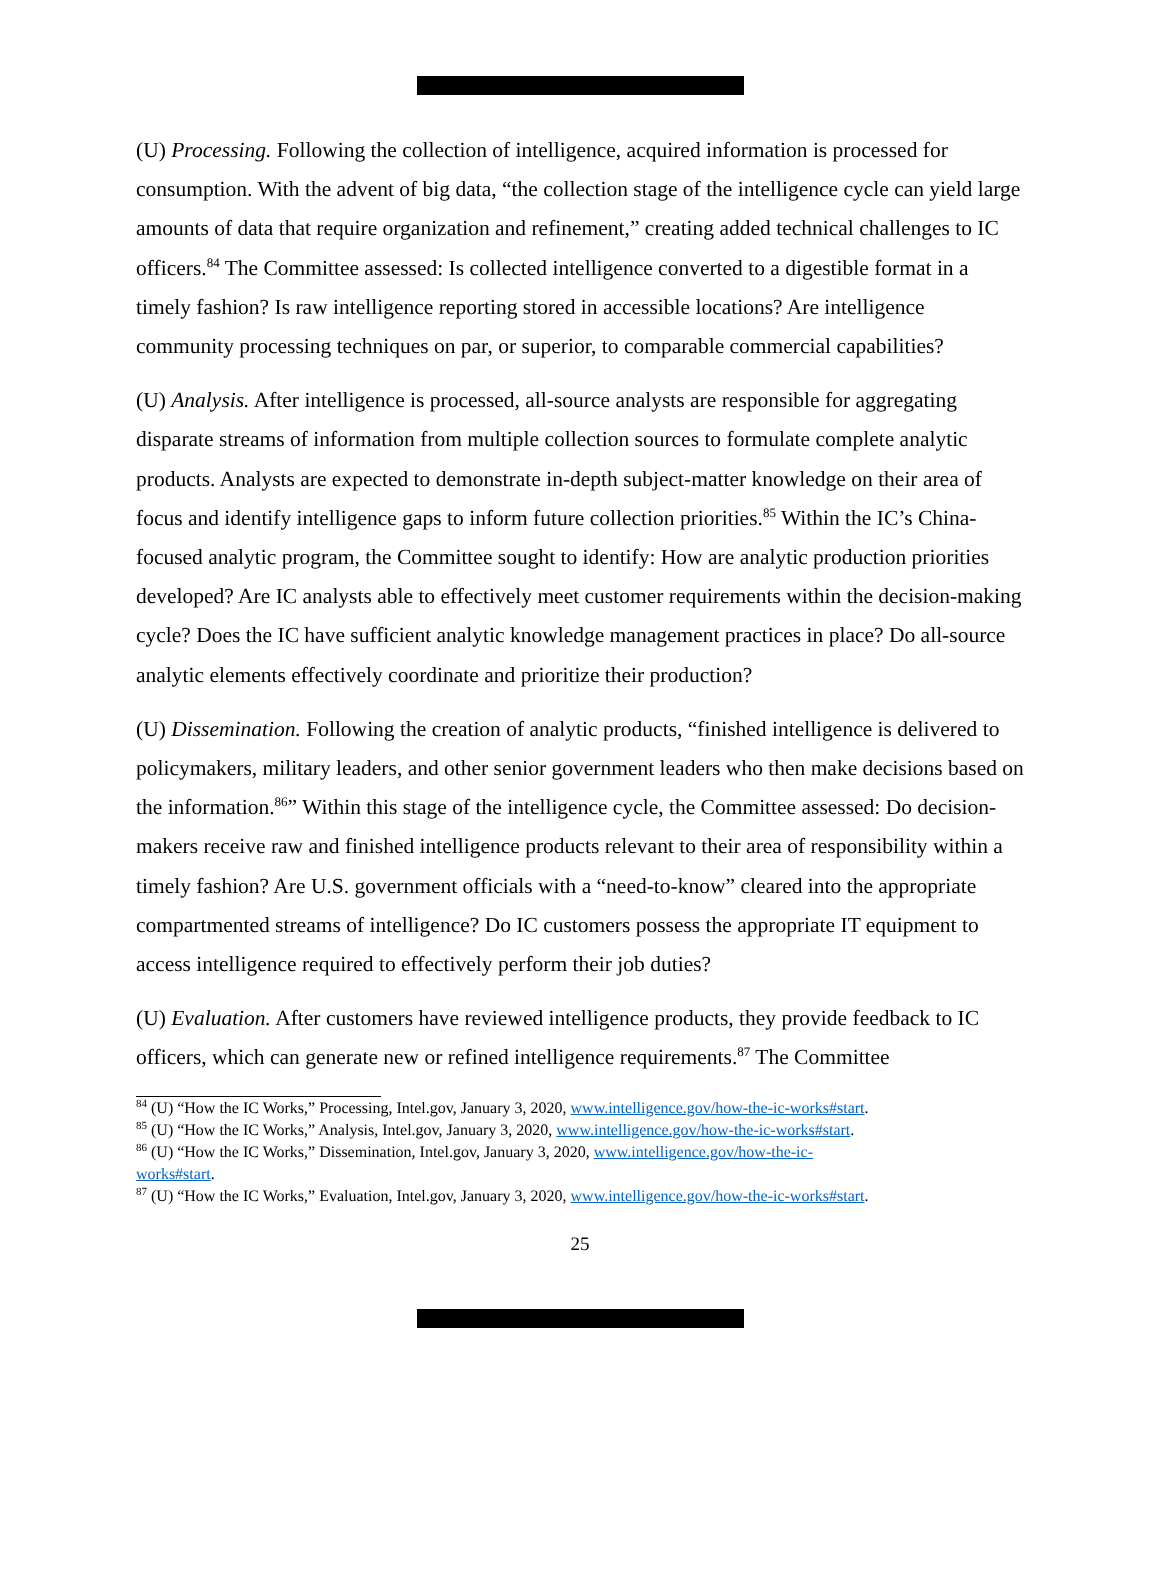(U) Processing. Following the collection of intelligence, acquired information is processed for consumption. With the advent of big data, “the collection stage of the intelligence cycle can yield large amounts of data that require organization and refinement,” creating added technical challenges to IC officers.<sup>84</sup> The Committee assessed: Is collected intelligence converted to a digestible format in a timely fashion? Is raw intelligence reporting stored in accessible locations? Are intelligence community processing techniques on par, or superior, to comparable commercial capabilities?
(U) Analysis. After intelligence is processed, all-source analysts are responsible for aggregating disparate streams of information from multiple collection sources to formulate complete analytic products. Analysts are expected to demonstrate in-depth subject-matter knowledge on their area of focus and identify intelligence gaps to inform future collection priorities.<sup>85</sup> Within the IC’s China-focused analytic program, the Committee sought to identify: How are analytic production priorities developed? Are IC analysts able to effectively meet customer requirements within the decision-making cycle? Does the IC have sufficient analytic knowledge management practices in place? Do all-source analytic elements effectively coordinate and prioritize their production?
(U) Dissemination. Following the creation of analytic products, “finished intelligence is delivered to policymakers, military leaders, and other senior government leaders who then make decisions based on the information.<sup>86</sup>” Within this stage of the intelligence cycle, the Committee assessed: Do decision-makers receive raw and finished intelligence products relevant to their area of responsibility within a timely fashion? Are U.S. government officials with a “need-to-know” cleared into the appropriate compartmented streams of intelligence? Do IC customers possess the appropriate IT equipment to access intelligence required to effectively perform their job duties?
(U) Evaluation. After customers have reviewed intelligence products, they provide feedback to IC officers, which can generate new or refined intelligence requirements.<sup>87</sup> The Committee
<sup>84</sup> (U) “How the IC Works,” Processing, Intel.gov, January 3, 2020, www.intelligence.gov/how-the-ic-works#start.
<sup>85</sup> (U) “How the IC Works,” Analysis, Intel.gov, January 3, 2020, www.intelligence.gov/how-the-ic-works#start.
<sup>86</sup> (U) “How the IC Works,” Dissemination, Intel.gov, January 3, 2020, www.intelligence.gov/how-the-ic-
works#start.
<sup>87</sup> (U) “How the IC Works,” Evaluation, Intel.gov, January 3, 2020, www.intelligence.gov/how-the-ic-works#start.
25